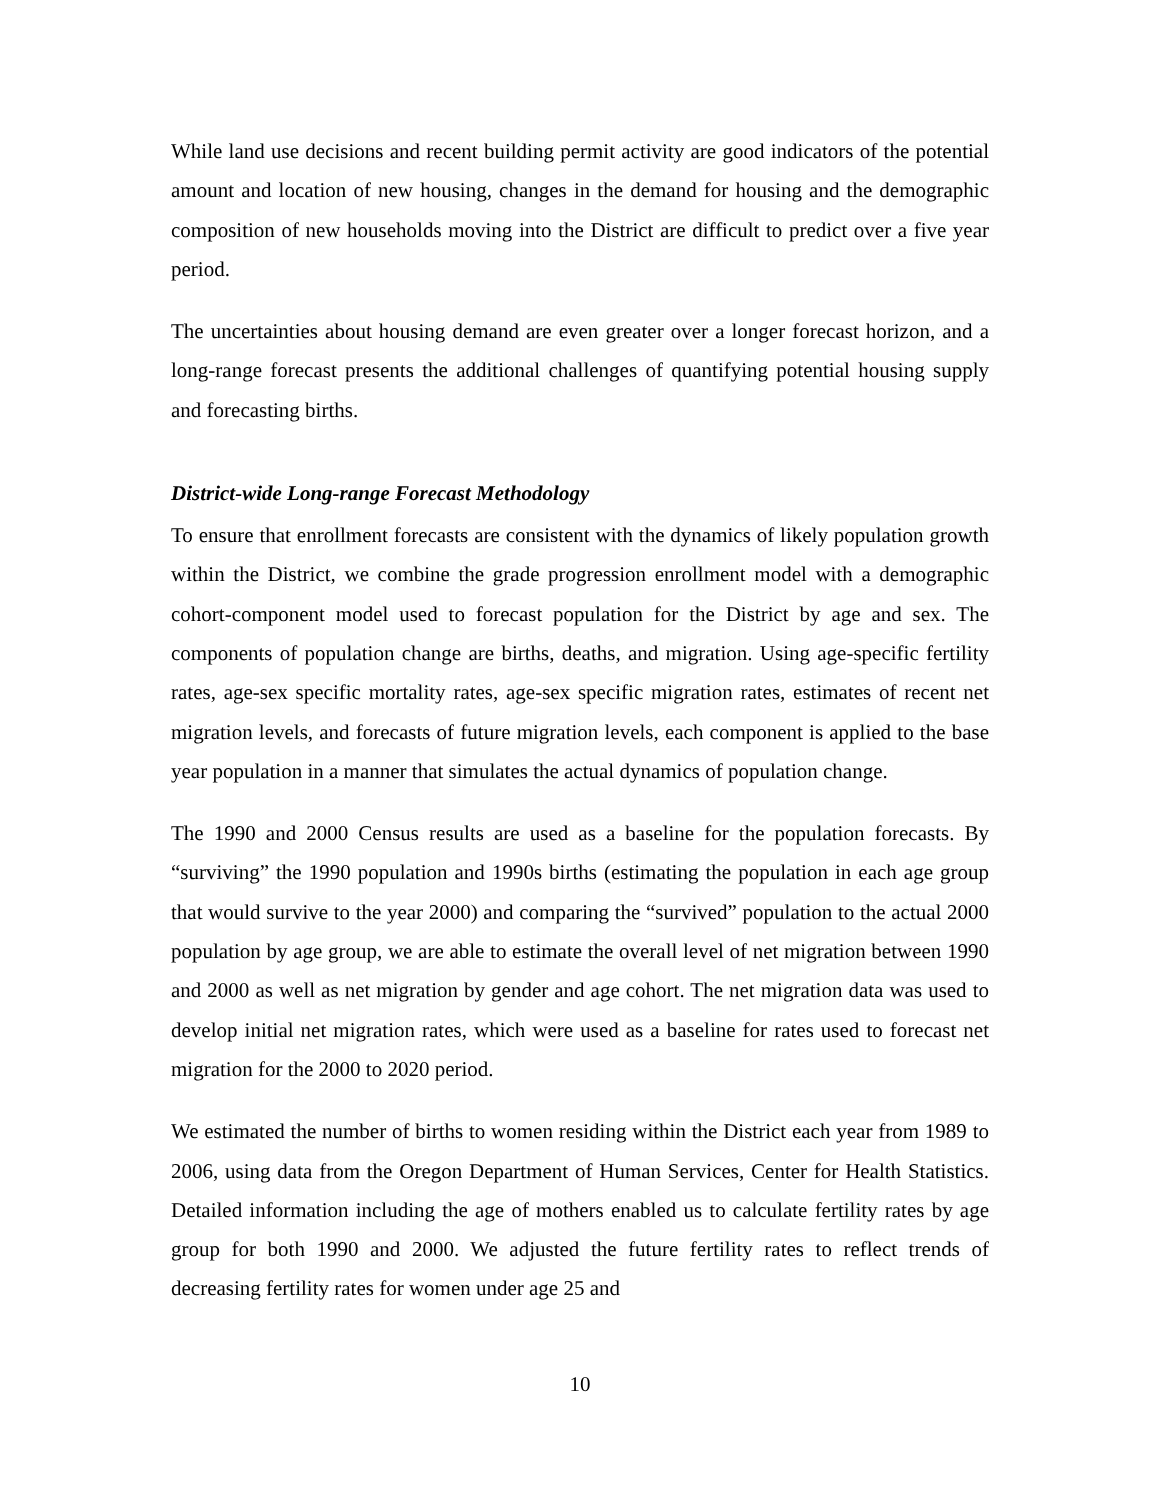While land use decisions and recent building permit activity are good indicators of the potential amount and location of new housing, changes in the demand for housing and the demographic composition of new households moving into the District are difficult to predict over a five year period.
The uncertainties about housing demand are even greater over a longer forecast horizon, and a long-range forecast presents the additional challenges of quantifying potential housing supply and forecasting births.
District-wide Long-range Forecast Methodology
To ensure that enrollment forecasts are consistent with the dynamics of likely population growth within the District, we combine the grade progression enrollment model with a demographic cohort-component model used to forecast population for the District by age and sex. The components of population change are births, deaths, and migration. Using age-specific fertility rates, age-sex specific mortality rates, age-sex specific migration rates, estimates of recent net migration levels, and forecasts of future migration levels, each component is applied to the base year population in a manner that simulates the actual dynamics of population change.
The 1990 and 2000 Census results are used as a baseline for the population forecasts. By “surviving” the 1990 population and 1990s births (estimating the population in each age group that would survive to the year 2000) and comparing the “survived” population to the actual 2000 population by age group, we are able to estimate the overall level of net migration between 1990 and 2000 as well as net migration by gender and age cohort. The net migration data was used to develop initial net migration rates, which were used as a baseline for rates used to forecast net migration for the 2000 to 2020 period.
We estimated the number of births to women residing within the District each year from 1989 to 2006, using data from the Oregon Department of Human Services, Center for Health Statistics. Detailed information including the age of mothers enabled us to calculate fertility rates by age group for both 1990 and 2000. We adjusted the future fertility rates to reflect trends of decreasing fertility rates for women under age 25 and
10